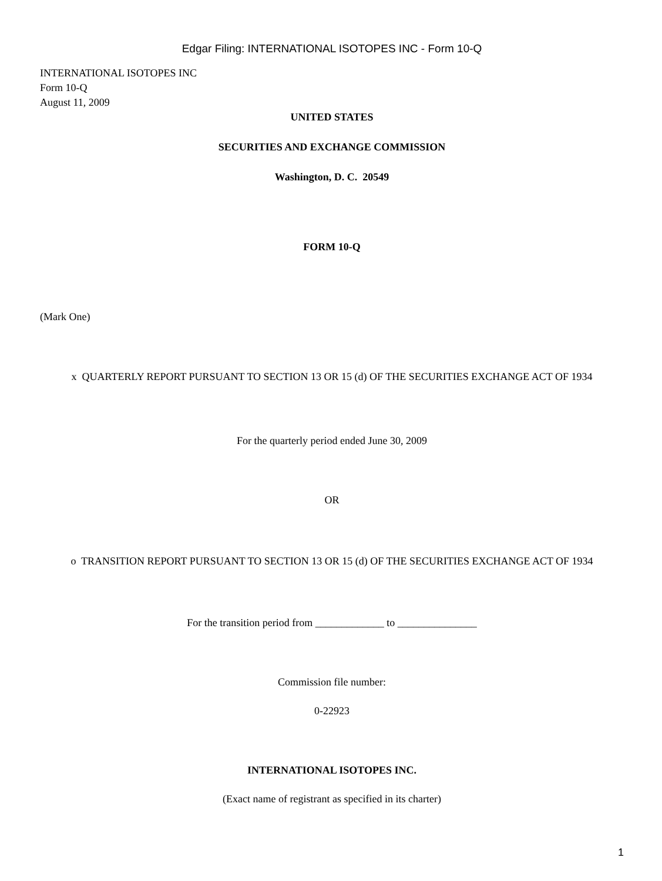Edgar Filing: INTERNATIONAL ISOTOPES INC - Form 10-Q
INTERNATIONAL ISOTOPES INC
Form 10-Q
August 11, 2009
UNITED STATES
SECURITIES AND EXCHANGE COMMISSION
Washington, D. C. 20549
FORM 10-Q
(Mark One)
x QUARTERLY REPORT PURSUANT TO SECTION 13 OR 15 (d) OF THE SECURITIES EXCHANGE ACT OF 1934
For the quarterly period ended June 30, 2009
OR
o TRANSITION REPORT PURSUANT TO SECTION 13 OR 15 (d) OF THE SECURITIES EXCHANGE ACT OF 1934
For the transition period from _____________ to _______________
Commission file number:
0-22923
INTERNATIONAL ISOTOPES INC.
(Exact name of registrant as specified in its charter)
1